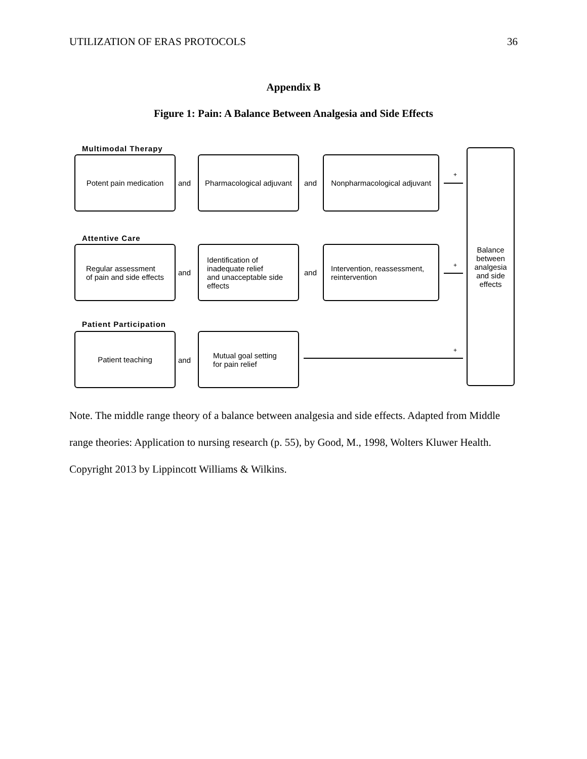UTILIZATION OF ERAS PROTOCOLS 36
Appendix B
Figure 1: Pain: A Balance Between Analgesia and Side Effects
Multimodal Therapy
Potent pain medication
and
Pharmacological adjuvant
and
Nonpharmacological adjuvant
+
Attentive Care
Regular assessment
of pain and side effects
and
Identification of
inadequate relief
and unacceptable side
effects
and
Intervention, reassessment,
reintervention
+
Patient Participation
Patient teaching
and
Mutual goal setting
for pain relief
+
Balance
between
analgesia
and side
effects
Note. The middle range theory of a balance between analgesia and side effects. Adapted from Middle range theories: Application to nursing research (p. 55), by Good, M., 1998, Wolters Kluwer Health. Copyright 2013 by Lippincott Williams & Wilkins.